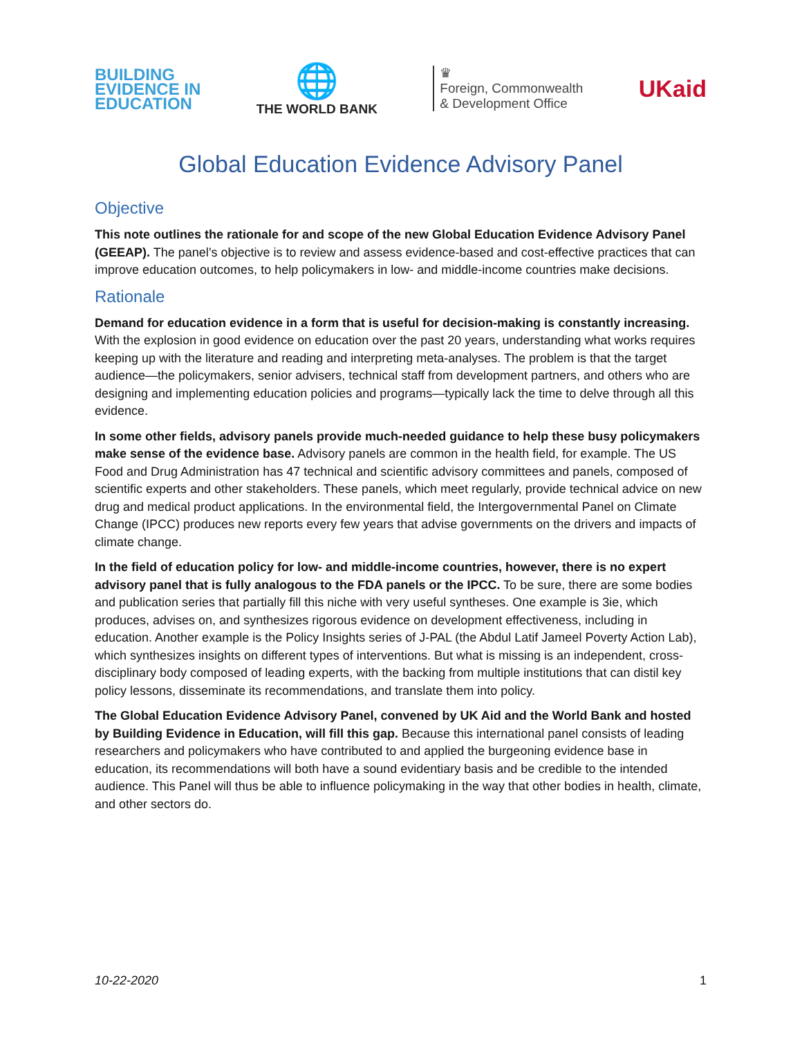BUILDING
EVIDENCE IN
EDUCATION
🌐
THE WORLD BANK
♛
Foreign, Commonwealth
& Development Office
UKaid
Global Education Evidence Advisory Panel
Objective
This note outlines the rationale for and scope of the new Global Education Evidence Advisory Panel (GEEAP). The panel’s objective is to review and assess evidence-based and cost-effective practices that can improve education outcomes, to help policymakers in low- and middle-income countries make decisions.
Rationale
Demand for education evidence in a form that is useful for decision-making is constantly increasing. With the explosion in good evidence on education over the past 20 years, understanding what works requires keeping up with the literature and reading and interpreting meta-analyses. The problem is that the target audience—the policymakers, senior advisers, technical staff from development partners, and others who are designing and implementing education policies and programs—typically lack the time to delve through all this evidence.
In some other fields, advisory panels provide much-needed guidance to help these busy policymakers make sense of the evidence base. Advisory panels are common in the health field, for example. The US Food and Drug Administration has 47 technical and scientific advisory committees and panels, composed of scientific experts and other stakeholders. These panels, which meet regularly, provide technical advice on new drug and medical product applications. In the environmental field, the Intergovernmental Panel on Climate Change (IPCC) produces new reports every few years that advise governments on the drivers and impacts of climate change.
In the field of education policy for low- and middle-income countries, however, there is no expert advisory panel that is fully analogous to the FDA panels or the IPCC. To be sure, there are some bodies and publication series that partially fill this niche with very useful syntheses. One example is 3ie, which produces, advises on, and synthesizes rigorous evidence on development effectiveness, including in education. Another example is the Policy Insights series of J-PAL (the Abdul Latif Jameel Poverty Action Lab), which synthesizes insights on different types of interventions. But what is missing is an independent, cross-disciplinary body composed of leading experts, with the backing from multiple institutions that can distil key policy lessons, disseminate its recommendations, and translate them into policy.
The Global Education Evidence Advisory Panel, convened by UK Aid and the World Bank and hosted by Building Evidence in Education, will fill this gap. Because this international panel consists of leading researchers and policymakers who have contributed to and applied the burgeoning evidence base in education, its recommendations will both have a sound evidentiary basis and be credible to the intended audience. This Panel will thus be able to influence policymaking in the way that other bodies in health, climate, and other sectors do.
10-22-2020 1